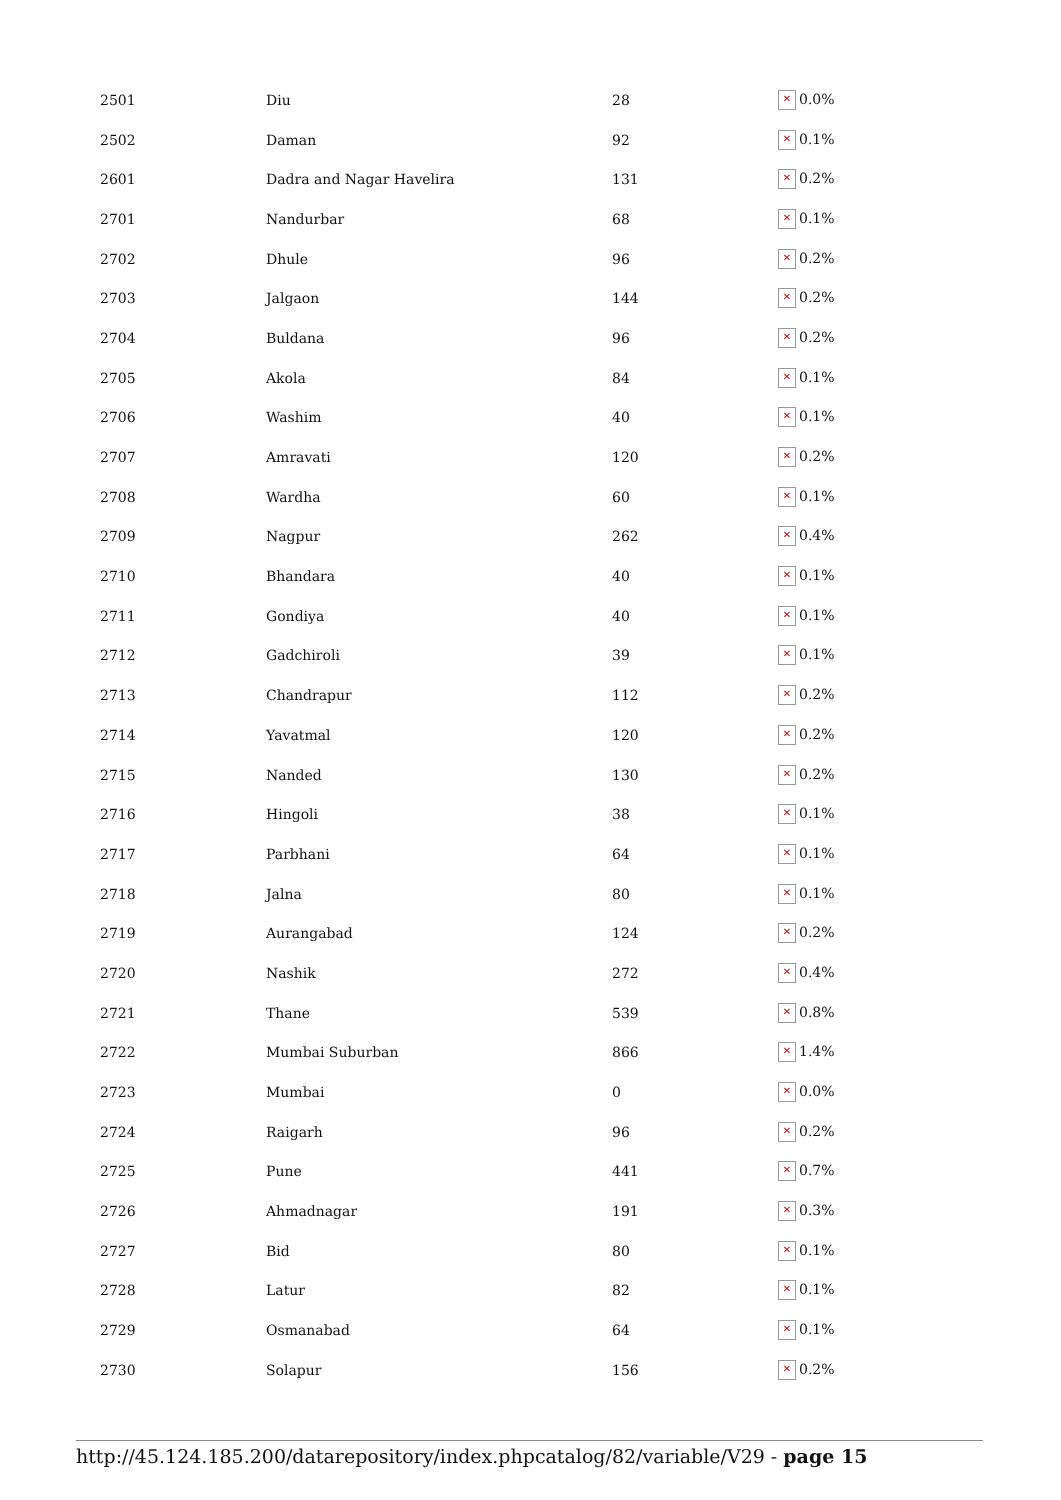| 2501 | Diu | 28 | ✕ 0.0% |
| 2502 | Daman | 92 | ✕ 0.1% |
| 2601 | Dadra and Nagar Havelira | 131 | ✕ 0.2% |
| 2701 | Nandurbar | 68 | ✕ 0.1% |
| 2702 | Dhule | 96 | ✕ 0.2% |
| 2703 | Jalgaon | 144 | ✕ 0.2% |
| 2704 | Buldana | 96 | ✕ 0.2% |
| 2705 | Akola | 84 | ✕ 0.1% |
| 2706 | Washim | 40 | ✕ 0.1% |
| 2707 | Amravati | 120 | ✕ 0.2% |
| 2708 | Wardha | 60 | ✕ 0.1% |
| 2709 | Nagpur | 262 | ✕ 0.4% |
| 2710 | Bhandara | 40 | ✕ 0.1% |
| 2711 | Gondiya | 40 | ✕ 0.1% |
| 2712 | Gadchiroli | 39 | ✕ 0.1% |
| 2713 | Chandrapur | 112 | ✕ 0.2% |
| 2714 | Yavatmal | 120 | ✕ 0.2% |
| 2715 | Nanded | 130 | ✕ 0.2% |
| 2716 | Hingoli | 38 | ✕ 0.1% |
| 2717 | Parbhani | 64 | ✕ 0.1% |
| 2718 | Jalna | 80 | ✕ 0.1% |
| 2719 | Aurangabad | 124 | ✕ 0.2% |
| 2720 | Nashik | 272 | ✕ 0.4% |
| 2721 | Thane | 539 | ✕ 0.8% |
| 2722 | Mumbai Suburban | 866 | ✕ 1.4% |
| 2723 | Mumbai | 0 | ✕ 0.0% |
| 2724 | Raigarh | 96 | ✕ 0.2% |
| 2725 | Pune | 441 | ✕ 0.7% |
| 2726 | Ahmadnagar | 191 | ✕ 0.3% |
| 2727 | Bid | 80 | ✕ 0.1% |
| 2728 | Latur | 82 | ✕ 0.1% |
| 2729 | Osmanabad | 64 | ✕ 0.1% |
| 2730 | Solapur | 156 | ✕ 0.2% |
http://45.124.185.200/datarepository/index.phpcatalog/82/variable/V29 - page 15